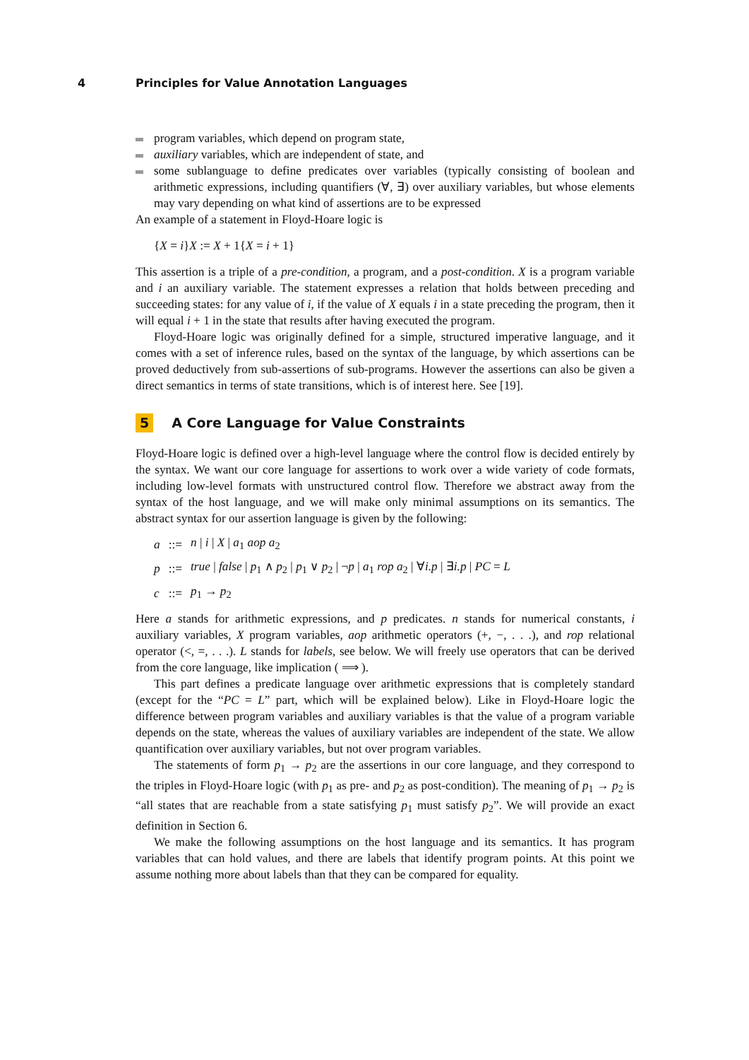4 Principles for Value Annotation Languages
program variables, which depend on program state,
auxiliary variables, which are independent of state, and
some sublanguage to define predicates over variables (typically consisting of boolean and arithmetic expressions, including quantifiers (∀, ∃) over auxiliary variables, but whose elements may vary depending on what kind of assertions are to be expressed
An example of a statement in Floyd-Hoare logic is
{X = i}X := X + 1{X = i + 1}
This assertion is a triple of a pre-condition, a program, and a post-condition. X is a program variable and i an auxiliary variable. The statement expresses a relation that holds between preceding and succeeding states: for any value of i, if the value of X equals i in a state preceding the program, then it will equal i + 1 in the state that results after having executed the program.
Floyd-Hoare logic was originally defined for a simple, structured imperative language, and it comes with a set of inference rules, based on the syntax of the language, by which assertions can be proved deductively from sub-assertions of sub-programs. However the assertions can also be given a direct semantics in terms of state transitions, which is of interest here. See [19].
5 A Core Language for Value Constraints
Floyd-Hoare logic is defined over a high-level language where the control flow is decided entirely by the syntax. We want our core language for assertions to work over a wide variety of code formats, including low-level formats with unstructured control flow. Therefore we abstract away from the syntax of the host language, and we will make only minimal assumptions on its semantics. The abstract syntax for our assertion language is given by the following:
| a | ::= | n / i / X / a<sub>1</sub> aop a<sub>2</sub> |
| p | ::= | true / false / p<sub>1</sub> ∧ p<sub>2</sub> / p<sub>1</sub> ∨ p<sub>2</sub> / ¬ p / a<sub>1</sub> rop a<sub>2</sub> / ∀ i.p / ∃ i.p / PC = L |
| c | ::= | p<sub>1</sub> → p<sub>2</sub> |
Here a stands for arithmetic expressions, and p predicates. n stands for numerical constants, i auxiliary variables, X program variables, aop arithmetic operators (+, −, . . .), and rop relational operator (<, =, . . .). L stands for labels, see below. We will freely use operators that can be derived from the core language, like implication ( ⟹ ).
This part defines a predicate language over arithmetic expressions that is completely standard (except for the “PC = L” part, which will be explained below). Like in Floyd-Hoare logic the difference between program variables and auxiliary variables is that the value of a program variable depends on the state, whereas the values of auxiliary variables are independent of the state. We allow quantification over auxiliary variables, but not over program variables.
The statements of form p<sub>1</sub> → p<sub>2</sub> are the assertions in our core language, and they correspond to the triples in Floyd-Hoare logic (with p<sub>1</sub> as pre- and p<sub>2</sub> as post-condition). The meaning of p<sub>1</sub> → p<sub>2</sub> is “all states that are reachable from a state satisfying p<sub>1</sub> must satisfy p<sub>2</sub>”. We will provide an exact definition in Section 6.
We make the following assumptions on the host language and its semantics. It has program variables that can hold values, and there are labels that identify program points. At this point we assume nothing more about labels than that they can be compared for equality.